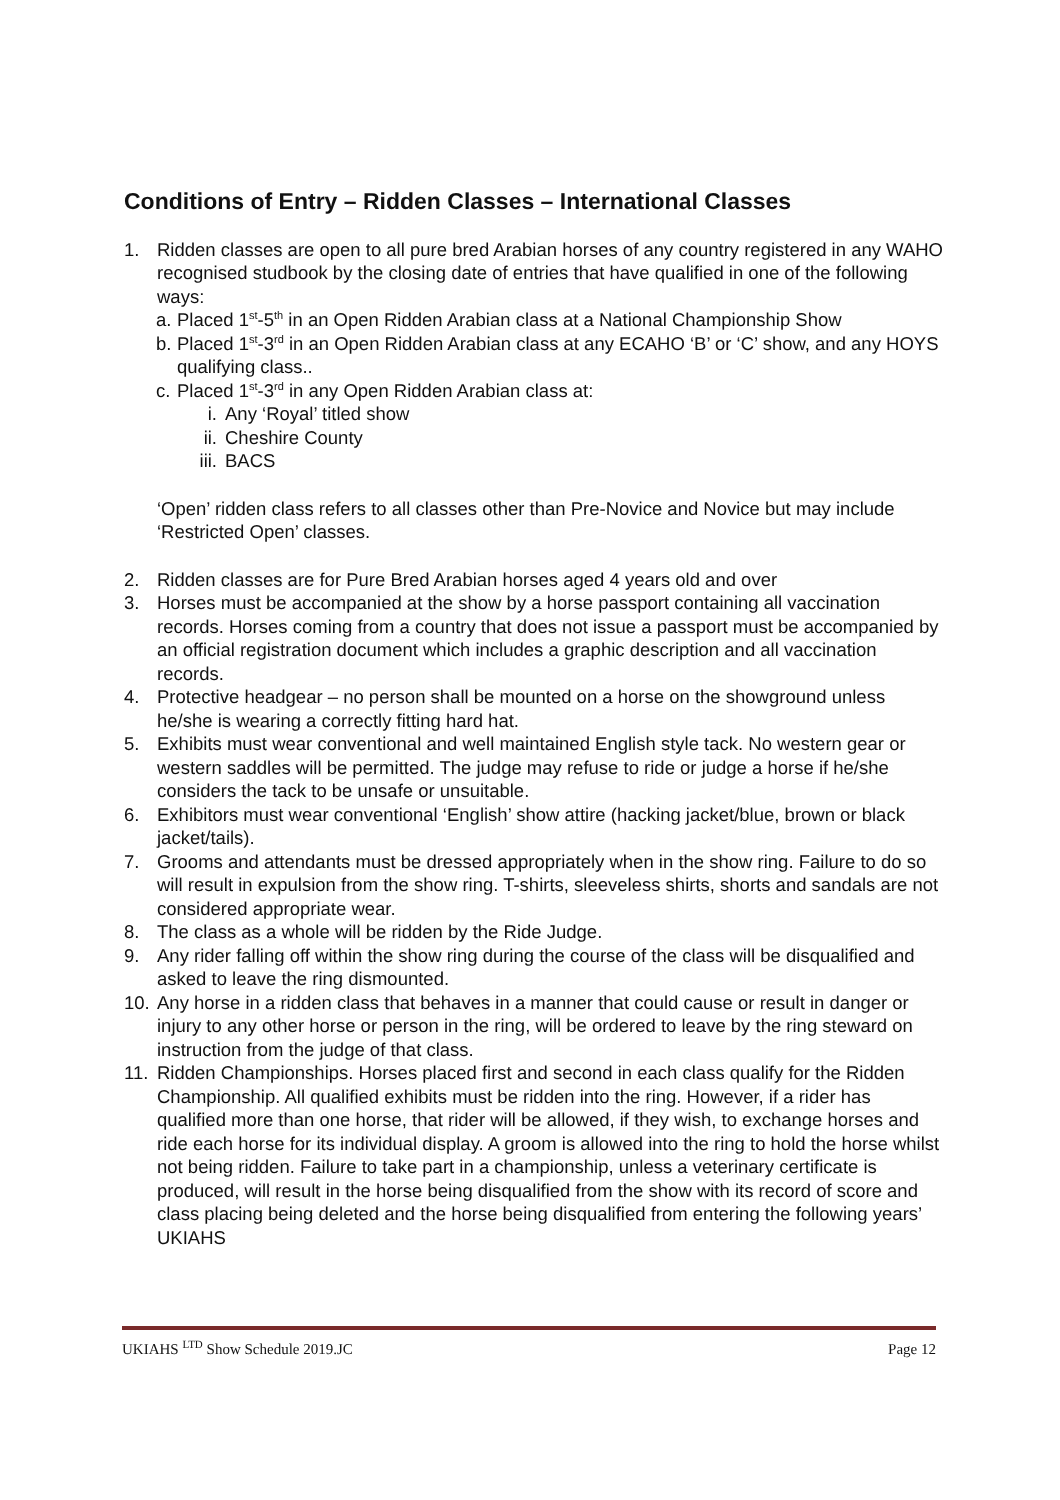Conditions of Entry – Ridden Classes – International Classes
1. Ridden classes are open to all pure bred Arabian horses of any country registered in any WAHO recognised studbook by the closing date of entries that have qualified in one of the following ways:
a. Placed 1<sup>st</sup>-5<sup>th</sup> in an Open Ridden Arabian class at a National Championship Show
b. Placed 1<sup>st</sup>-3<sup>rd</sup> in an Open Ridden Arabian class at any ECAHO ‘B’ or ‘C’ show, and any HOYS qualifying class..
c. Placed 1<sup>st</sup>-3<sup>rd</sup> in any Open Ridden Arabian class at:
i. Any ‘Royal’ titled show
ii. Cheshire County
iii. BACS
‘Open’ ridden class refers to all classes other than Pre-Novice and Novice but may include ‘Restricted Open’ classes.
2. Ridden classes are for Pure Bred Arabian horses aged 4 years old and over
3. Horses must be accompanied at the show by a horse passport containing all vaccination records. Horses coming from a country that does not issue a passport must be accompanied by an official registration document which includes a graphic description and all vaccination records.
4. Protective headgear – no person shall be mounted on a horse on the showground unless he/she is wearing a correctly fitting hard hat.
5. Exhibits must wear conventional and well maintained English style tack. No western gear or western saddles will be permitted. The judge may refuse to ride or judge a horse if he/she considers the tack to be unsafe or unsuitable.
6. Exhibitors must wear conventional ‘English’ show attire (hacking jacket/blue, brown or black jacket/tails).
7. Grooms and attendants must be dressed appropriately when in the show ring. Failure to do so will result in expulsion from the show ring. T-shirts, sleeveless shirts, shorts and sandals are not considered appropriate wear.
8. The class as a whole will be ridden by the Ride Judge.
9. Any rider falling off within the show ring during the course of the class will be disqualified and asked to leave the ring dismounted.
10. Any horse in a ridden class that behaves in a manner that could cause or result in danger or injury to any other horse or person in the ring, will be ordered to leave by the ring steward on instruction from the judge of that class.
11. Ridden Championships. Horses placed first and second in each class qualify for the Ridden Championship. All qualified exhibits must be ridden into the ring. However, if a rider has qualified more than one horse, that rider will be allowed, if they wish, to exchange horses and ride each horse for its individual display. A groom is allowed into the ring to hold the horse whilst not being ridden. Failure to take part in a championship, unless a veterinary certificate is produced, will result in the horse being disqualified from the show with its record of score and class placing being deleted and the horse being disqualified from entering the following years’ UKIAHS
UKIAHS <sup>LTD</sup> Show Schedule 2019.JC Page 12